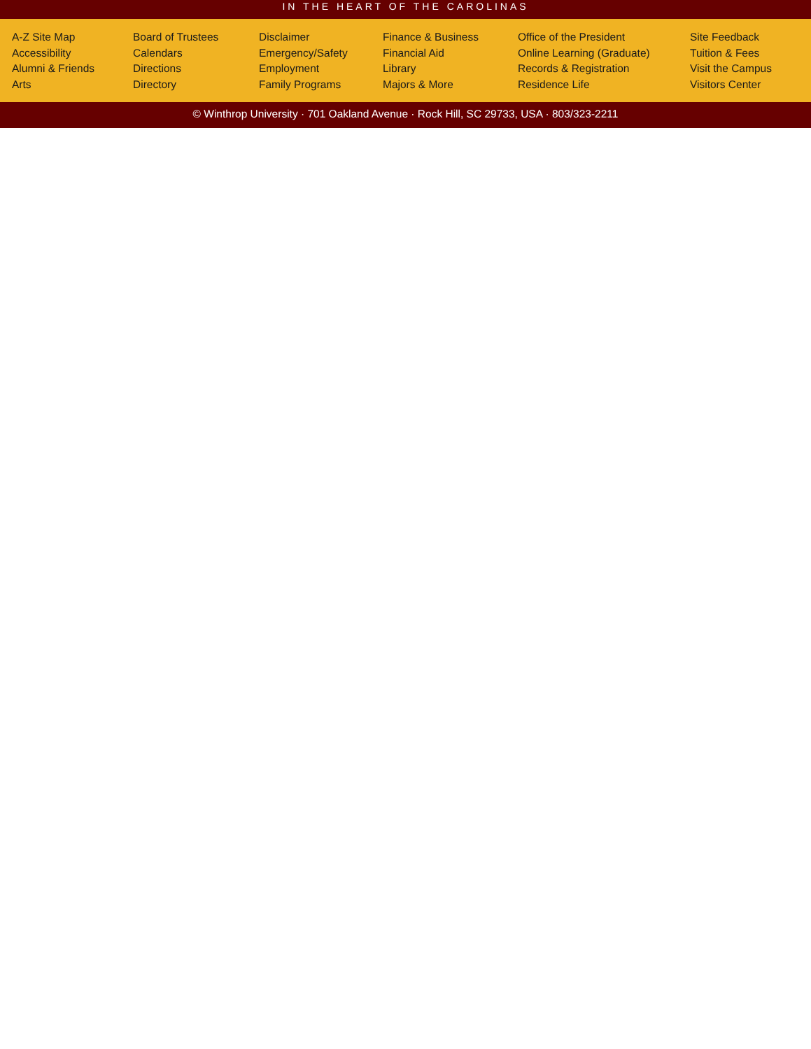IN THE HEART OF THE CAROLINAS
A-Z Site Map
Accessibility
Alumni & Friends
Arts
Board of Trustees
Calendars
Directions
Directory
Disclaimer
Emergency/Safety
Employment
Family Programs
Finance & Business
Financial Aid
Library
Majors & More
Office of the President
Online Learning (Graduate)
Records & Registration
Residence Life
Site Feedback
Tuition & Fees
Visit the Campus
Visitors Center
© Winthrop University · 701 Oakland Avenue · Rock Hill, SC 29733, USA · 803/323-2211